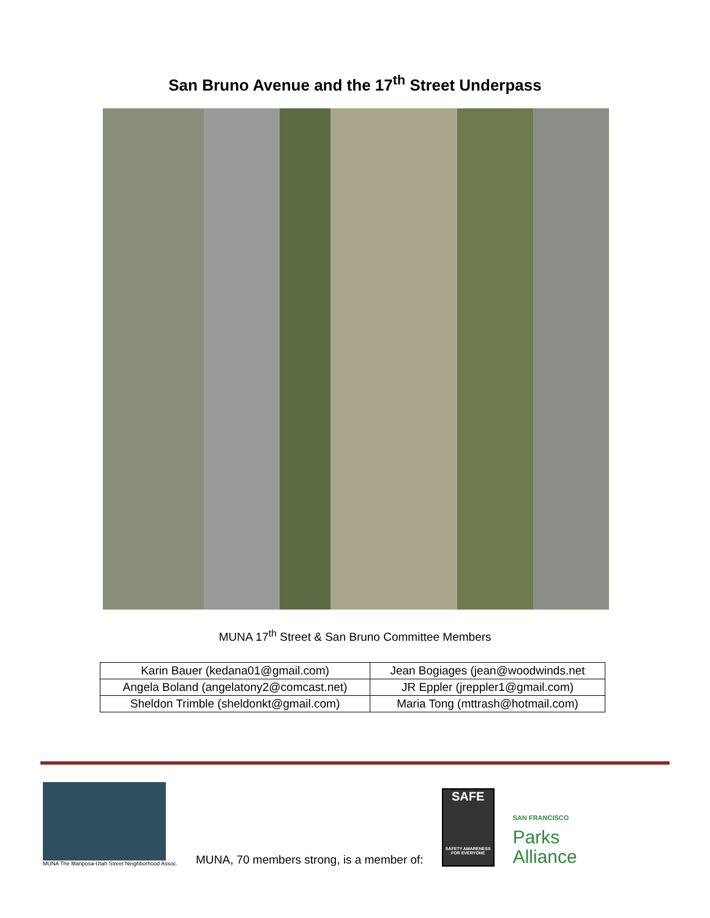San Bruno Avenue and the 17<sup>th</sup> Street Underpass
MUNA 17<sup>th</sup> Street & San Bruno Committee Members
| Karin Bauer (kedana01@gmail.com) | Jean Bogiages (jean@woodwinds.net |
| Angela Boland (angelatony2@comcast.net) | JR Eppler (jreppler1@gmail.com) |
| Sheldon Trimble (sheldonkt@gmail.com) | Maria Tong (mttrash@hotmail.com) |
MUNA The Mariposa-Utah Street Neighborhood Assoc.
MUNA, 70 members strong, is a member of:
SAFE
SAFETY AWARENESS FOR EVERYONE
SAN FRANCISCO
Parks
Alliance